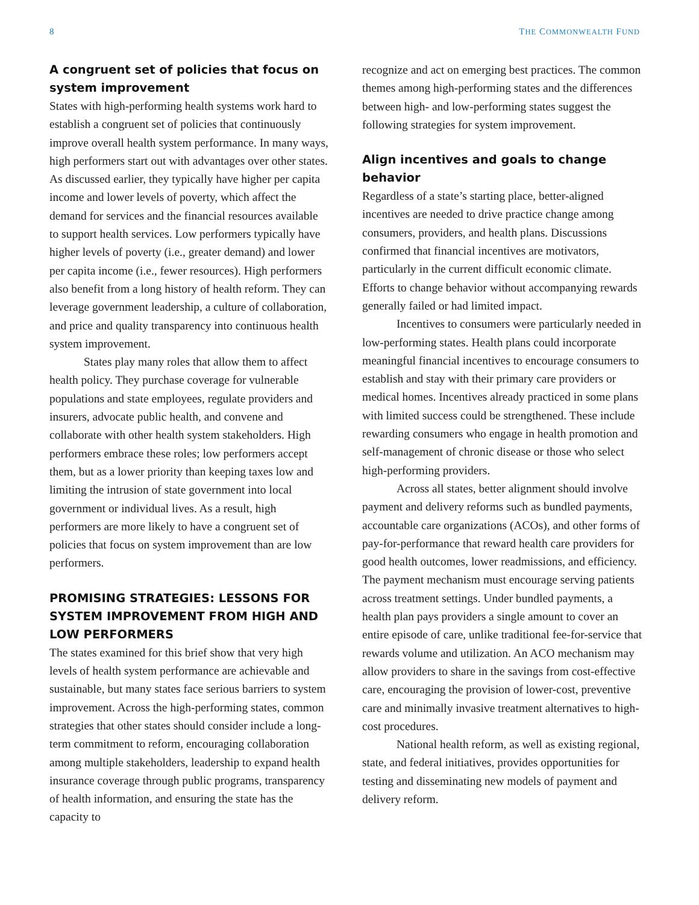8 THE COMMONWEALTH FUND
A congruent set of policies that focus on system improvement
States with high-performing health systems work hard to establish a congruent set of policies that continuously improve overall health system performance. In many ways, high performers start out with advantages over other states. As discussed earlier, they typically have higher per capita income and lower levels of poverty, which affect the demand for services and the financial resources available to support health services. Low performers typically have higher levels of poverty (i.e., greater demand) and lower per capita income (i.e., fewer resources). High performers also benefit from a long history of health reform. They can leverage government leadership, a culture of collaboration, and price and quality transparency into continuous health system improvement.
States play many roles that allow them to affect health policy. They purchase coverage for vulnerable populations and state employees, regulate providers and insurers, advocate public health, and convene and collaborate with other health system stakeholders. High performers embrace these roles; low performers accept them, but as a lower priority than keeping taxes low and limiting the intrusion of state government into local government or individual lives. As a result, high performers are more likely to have a congruent set of policies that focus on system improvement than are low performers.
PROMISING STRATEGIES: LESSONS FOR SYSTEM IMPROVEMENT FROM HIGH AND LOW PERFORMERS
The states examined for this brief show that very high levels of health system performance are achievable and sustainable, but many states face serious barriers to system improvement. Across the high-performing states, common strategies that other states should consider include a long-term commitment to reform, encouraging collaboration among multiple stakeholders, leadership to expand health insurance coverage through public programs, transparency of health information, and ensuring the state has the capacity to
recognize and act on emerging best practices. The common themes among high-performing states and the differences between high- and low-performing states suggest the following strategies for system improvement.
Align incentives and goals to change behavior
Regardless of a state’s starting place, better-aligned incentives are needed to drive practice change among consumers, providers, and health plans. Discussions confirmed that financial incentives are motivators, particularly in the current difficult economic climate. Efforts to change behavior without accompanying rewards generally failed or had limited impact.
Incentives to consumers were particularly needed in low-performing states. Health plans could incorporate meaningful financial incentives to encourage consumers to establish and stay with their primary care providers or medical homes. Incentives already practiced in some plans with limited success could be strengthened. These include rewarding consumers who engage in health promotion and self-management of chronic disease or those who select high-performing providers.
Across all states, better alignment should involve payment and delivery reforms such as bundled payments, accountable care organizations (ACOs), and other forms of pay-for-performance that reward health care providers for good health outcomes, lower readmissions, and efficiency. The payment mechanism must encourage serving patients across treatment settings. Under bundled payments, a health plan pays providers a single amount to cover an entire episode of care, unlike traditional fee-for-service that rewards volume and utilization. An ACO mechanism may allow providers to share in the savings from cost-effective care, encouraging the provision of lower-cost, preventive care and minimally invasive treatment alternatives to high-cost procedures.
National health reform, as well as existing regional, state, and federal initiatives, provides opportunities for testing and disseminating new models of payment and delivery reform.